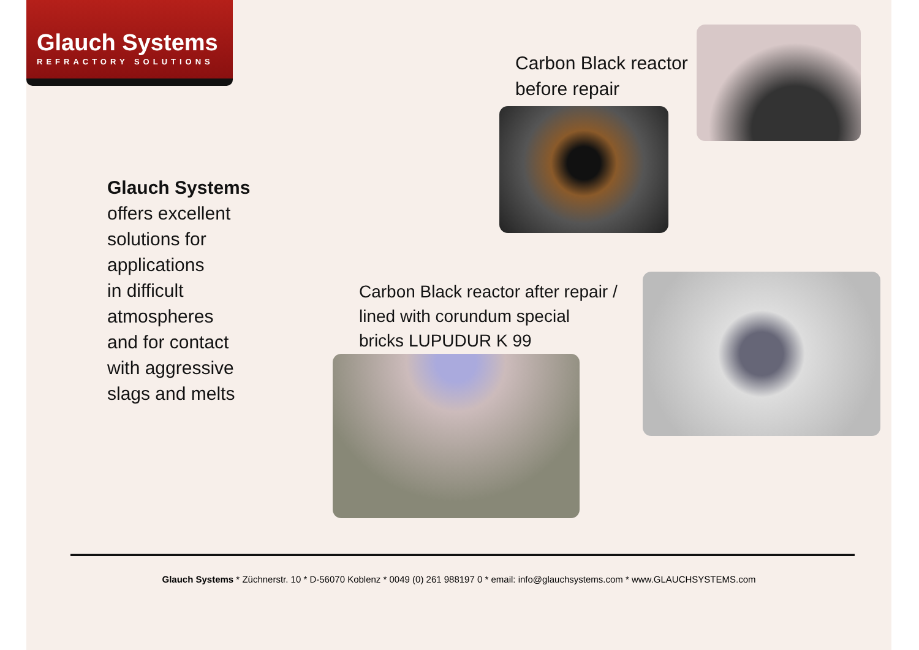Glauch Systems
REFRACTORY SOLUTIONS
Carbon Black reactor
before repair
Glauch Systems
offers excellent
solutions for
applications
in difficult
atmospheres
and for contact
with aggressive
slags and melts
Carbon Black reactor after repair /
lined with corundum special
bricks LUPUDUR K 99
Glauch Systems * Züchnerstr. 10 * D-56070 Koblenz * 0049 (0) 261 988197 0 * email: info@glauchsystems.com * www.GLAUCHSYSTEMS.com